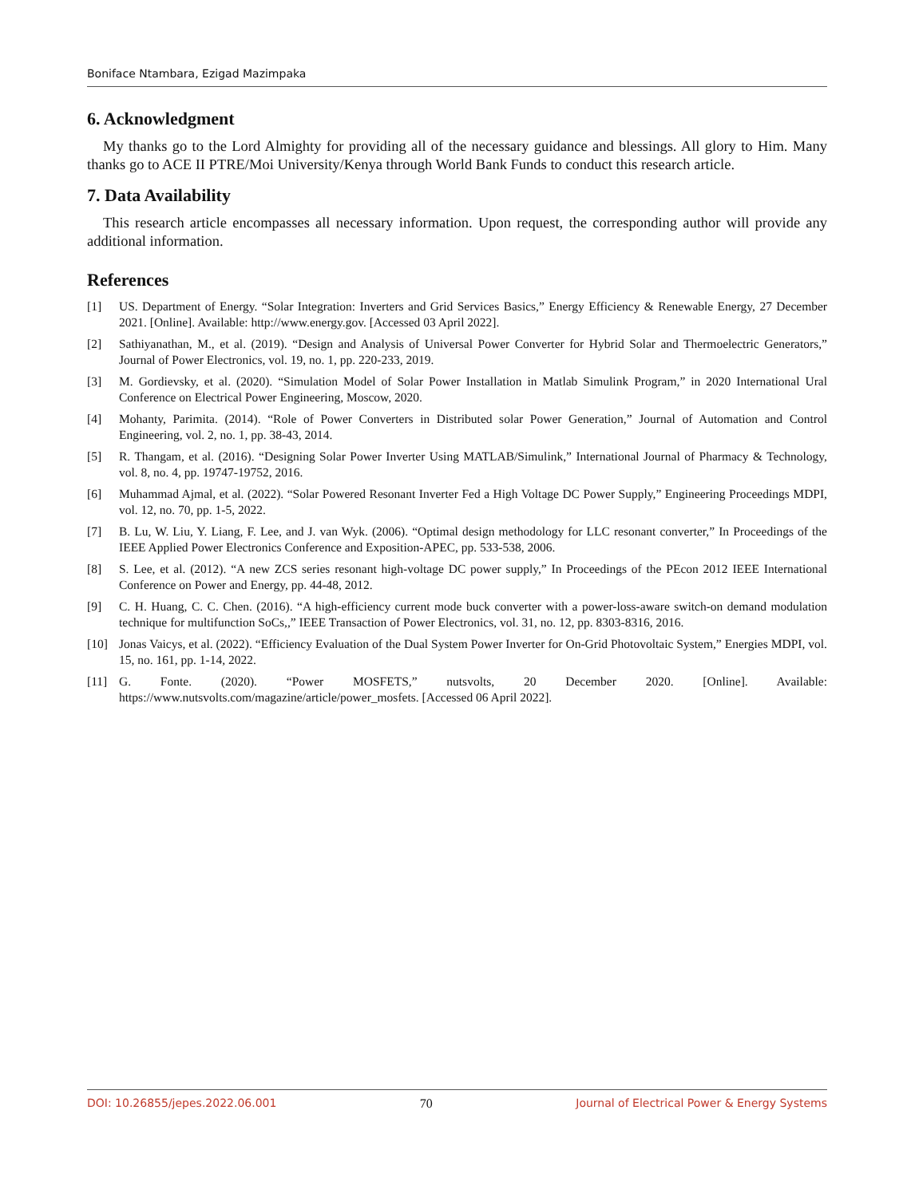Boniface Ntambara, Ezigad Mazimpaka
6. Acknowledgment
My thanks go to the Lord Almighty for providing all of the necessary guidance and blessings. All glory to Him. Many thanks go to ACE II PTRE/Moi University/Kenya through World Bank Funds to conduct this research article.
7. Data Availability
This research article encompasses all necessary information. Upon request, the corresponding author will provide any additional information.
References
[1] US. Department of Energy. “Solar Integration: Inverters and Grid Services Basics,” Energy Efficiency & Renewable Energy, 27 December 2021. [Online]. Available: http://www.energy.gov. [Accessed 03 April 2022].
[2] Sathiyanathan, M., et al. (2019). “Design and Analysis of Universal Power Converter for Hybrid Solar and Thermoelectric Generators,” Journal of Power Electronics, vol. 19, no. 1, pp. 220-233, 2019.
[3] M. Gordievsky, et al. (2020). “Simulation Model of Solar Power Installation in Matlab Simulink Program,” in 2020 International Ural Conference on Electrical Power Engineering, Moscow, 2020.
[4] Mohanty, Parimita. (2014). “Role of Power Converters in Distributed solar Power Generation,” Journal of Automation and Control Engineering, vol. 2, no. 1, pp. 38-43, 2014.
[5] R. Thangam, et al. (2016). “Designing Solar Power Inverter Using MATLAB/Simulink,” International Journal of Pharmacy & Technology, vol. 8, no. 4, pp. 19747-19752, 2016.
[6] Muhammad Ajmal, et al. (2022). “Solar Powered Resonant Inverter Fed a High Voltage DC Power Supply,” Engineering Proceedings MDPI, vol. 12, no. 70, pp. 1-5, 2022.
[7] B. Lu, W. Liu, Y. Liang, F. Lee, and J. van Wyk. (2006). “Optimal design methodology for LLC resonant converter,” In Proceedings of the IEEE Applied Power Electronics Conference and Exposition-APEC, pp. 533-538, 2006.
[8] S. Lee, et al. (2012). “A new ZCS series resonant high-voltage DC power supply,” In Proceedings of the PEcon 2012 IEEE International Conference on Power and Energy, pp. 44-48, 2012.
[9] C. H. Huang, C. C. Chen. (2016). “A high-efficiency current mode buck converter with a power-loss-aware switch-on demand modulation technique for multifunction SoCs,,” IEEE Transaction of Power Electronics, vol. 31, no. 12, pp. 8303-8316, 2016.
[10] Jonas Vaicys, et al. (2022). “Efficiency Evaluation of the Dual System Power Inverter for On-Grid Photovoltaic System,” Energies MDPI, vol. 15, no. 161, pp. 1-14, 2022.
[11] G. Fonte. (2020). “Power MOSFETS,” nutsvolts, 20 December 2020. [Online]. Available: https://www.nutsvolts.com/magazine/article/power_mosfets. [Accessed 06 April 2022].
DOI: 10.26855/jepes.2022.06.001 70 Journal of Electrical Power & Energy Systems